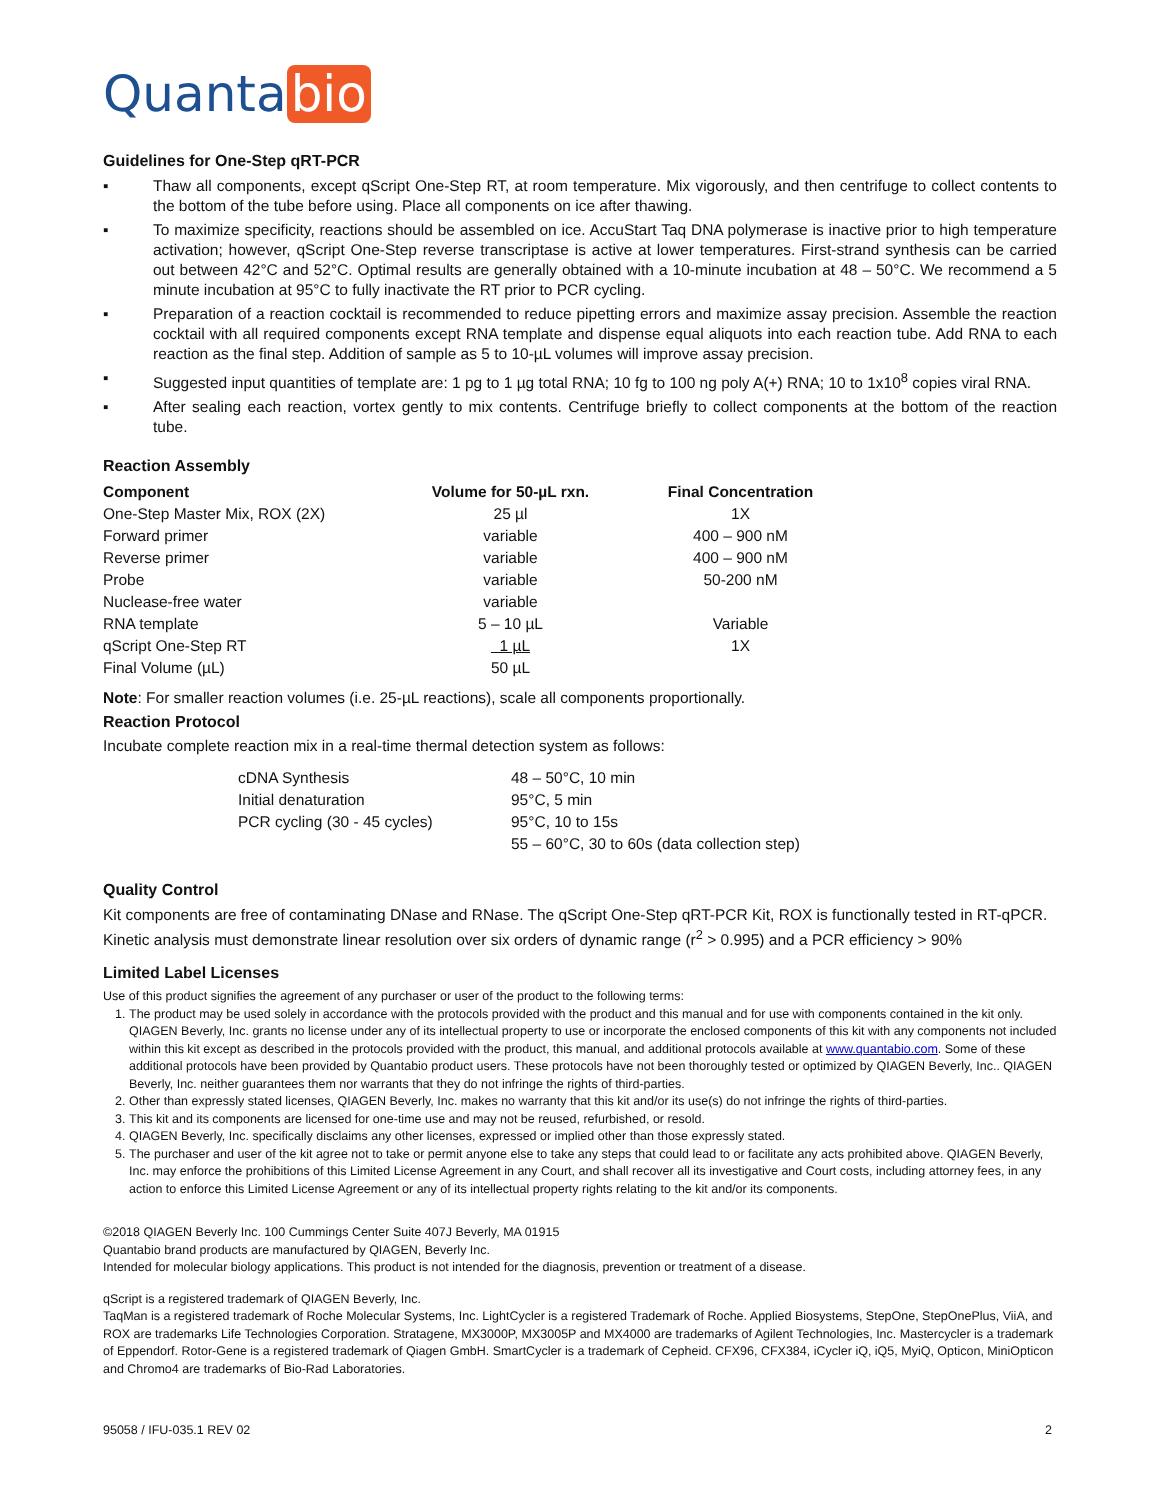Quanta bio
Guidelines for One-Step qRT-PCR
▪ Thaw all components, except qScript One-Step RT, at room temperature. Mix vigorously, and then centrifuge to collect contents to the bottom of the tube before using. Place all components on ice after thawing.
▪ To maximize specificity, reactions should be assembled on ice. AccuStart Taq DNA polymerase is inactive prior to high temperature activation; however, qScript One-Step reverse transcriptase is active at lower temperatures. First-strand synthesis can be carried out between 42°C and 52°C. Optimal results are generally obtained with a 10-minute incubation at 48 – 50°C. We recommend a 5 minute incubation at 95°C to fully inactivate the RT prior to PCR cycling.
▪ Preparation of a reaction cocktail is recommended to reduce pipetting errors and maximize assay precision. Assemble the reaction cocktail with all required components except RNA template and dispense equal aliquots into each reaction tube. Add RNA to each reaction as the final step. Addition of sample as 5 to 10-µL volumes will improve assay precision.
▪ Suggested input quantities of template are: 1 pg to 1 µg total RNA; 10 fg to 100 ng poly A(+) RNA; 10 to 1x10<sup>8</sup> copies viral RNA.
▪ After sealing each reaction, vortex gently to mix contents. Centrifuge briefly to collect components at the bottom of the reaction tube.
Reaction Assembly
| Component | Volume for 50-µL rxn. | Final Concentration |
| --- | --- | --- |
| One-Step Master Mix, ROX (2X) | 25 µl | 1X |
| Forward primer | variable | 400 – 900 nM |
| Reverse primer | variable | 400 – 900 nM |
| Probe | variable | 50-200 nM |
| Nuclease-free water | variable | |
| RNA template | 5 – 10 µL | Variable |
| qScript One-Step RT | 1 µL | 1X |
| Final Volume (µL) | 50 µL | |
Note: For smaller reaction volumes (i.e. 25-µL reactions), scale all components proportionally.
Reaction Protocol
Incubate complete reaction mix in a real-time thermal detection system as follows:
| cDNA Synthesis | 48 – 50°C, 10 min |
| Initial denaturation | 95°C, 5 min |
| PCR cycling (30 - 45 cycles) | 95°C, 10 to 15s |
| | 55 – 60°C, 30 to 60s (data collection step) |
Quality Control
Kit components are free of contaminating DNase and RNase. The qScript One-Step qRT-PCR Kit, ROX is functionally tested in RT-qPCR. Kinetic analysis must demonstrate linear resolution over six orders of dynamic range (r<sup>2</sup> > 0.995) and a PCR efficiency > 90%
Limited Label Licenses
Use of this product signifies the agreement of any purchaser or user of the product to the following terms:
1. The product may be used solely in accordance with the protocols provided with the product and this manual and for use with components contained in the kit only. QIAGEN Beverly, Inc. grants no license under any of its intellectual property to use or incorporate the enclosed components of this kit with any components not included within this kit except as described in the protocols provided with the product, this manual, and additional protocols available at www.quantabio.com. Some of these additional protocols have been provided by Quantabio product users. These protocols have not been thoroughly tested or optimized by QIAGEN Beverly, Inc.. QIAGEN Beverly, Inc. neither guarantees them nor warrants that they do not infringe the rights of third-parties.
2. Other than expressly stated licenses, QIAGEN Beverly, Inc. makes no warranty that this kit and/or its use(s) do not infringe the rights of third-parties.
3. This kit and its components are licensed for one-time use and may not be reused, refurbished, or resold.
4. QIAGEN Beverly, Inc. specifically disclaims any other licenses, expressed or implied other than those expressly stated.
5. The purchaser and user of the kit agree not to take or permit anyone else to take any steps that could lead to or facilitate any acts prohibited above. QIAGEN Beverly, Inc. may enforce the prohibitions of this Limited License Agreement in any Court, and shall recover all its investigative and Court costs, including attorney fees, in any action to enforce this Limited License Agreement or any of its intellectual property rights relating to the kit and/or its components.
©2018 QIAGEN Beverly Inc. 100 Cummings Center Suite 407J Beverly, MA 01915
Quantabio brand products are manufactured by QIAGEN, Beverly Inc.
Intended for molecular biology applications. This product is not intended for the diagnosis, prevention or treatment of a disease.
qScript is a registered trademark of QIAGEN Beverly, Inc.
TaqMan is a registered trademark of Roche Molecular Systems, Inc. LightCycler is a registered Trademark of Roche. Applied Biosystems, StepOne, StepOnePlus, ViiA, and ROX are trademarks Life Technologies Corporation. Stratagene, MX3000P, MX3005P and MX4000 are trademarks of Agilent Technologies, Inc. Mastercycler is a trademark of Eppendorf. Rotor-Gene is a registered trademark of Qiagen GmbH. SmartCycler is a trademark of Cepheid. CFX96, CFX384, iCycler iQ, iQ5, MyiQ, Opticon, MiniOpticon and Chromo4 are trademarks of Bio-Rad Laboratories.
95058 / IFU-035.1 REV 02 2